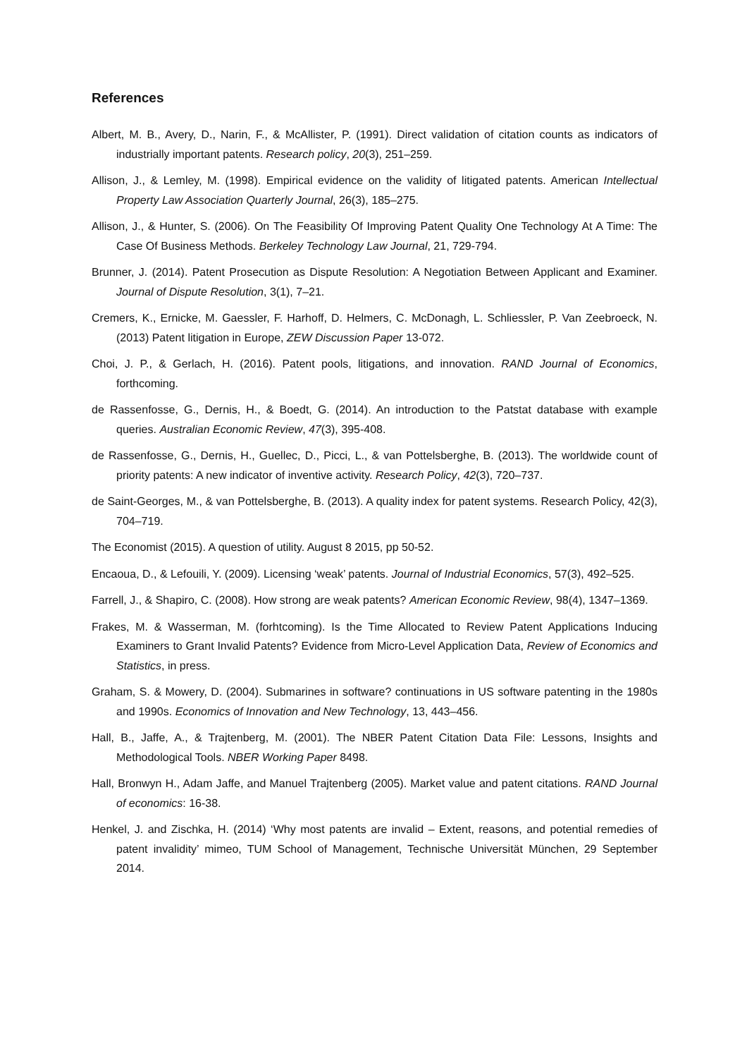References
Albert, M. B., Avery, D., Narin, F., & McAllister, P. (1991). Direct validation of citation counts as indicators of industrially important patents. Research policy, 20(3), 251–259.
Allison, J., & Lemley, M. (1998). Empirical evidence on the validity of litigated patents. American Intellectual Property Law Association Quarterly Journal, 26(3), 185–275.
Allison, J., & Hunter, S. (2006). On The Feasibility Of Improving Patent Quality One Technology At A Time: The Case Of Business Methods. Berkeley Technology Law Journal, 21, 729-794.
Brunner, J. (2014). Patent Prosecution as Dispute Resolution: A Negotiation Between Applicant and Examiner. Journal of Dispute Resolution, 3(1), 7–21.
Cremers, K., Ernicke, M. Gaessler, F. Harhoff, D. Helmers, C. McDonagh, L. Schliessler, P. Van Zeebroeck, N. (2013) Patent litigation in Europe, ZEW Discussion Paper 13-072.
Choi, J. P., & Gerlach, H. (2016). Patent pools, litigations, and innovation. RAND Journal of Economics, forthcoming.
de Rassenfosse, G., Dernis, H., & Boedt, G. (2014). An introduction to the Patstat database with example queries. Australian Economic Review, 47(3), 395-408.
de Rassenfosse, G., Dernis, H., Guellec, D., Picci, L., & van Pottelsberghe, B. (2013). The worldwide count of priority patents: A new indicator of inventive activity. Research Policy, 42(3), 720–737.
de Saint-Georges, M., & van Pottelsberghe, B. (2013). A quality index for patent systems. Research Policy, 42(3), 704–719.
The Economist (2015). A question of utility. August 8 2015, pp 50-52.
Encaoua, D., & Lefouili, Y. (2009). Licensing ‘weak’ patents. Journal of Industrial Economics, 57(3), 492–525.
Farrell, J., & Shapiro, C. (2008). How strong are weak patents? American Economic Review, 98(4), 1347–1369.
Frakes, M. & Wasserman, M. (forhtcoming). Is the Time Allocated to Review Patent Applications Inducing Examiners to Grant Invalid Patents? Evidence from Micro-Level Application Data, Review of Economics and Statistics, in press.
Graham, S. & Mowery, D. (2004). Submarines in software? continuations in US software patenting in the 1980s and 1990s. Economics of Innovation and New Technology, 13, 443–456.
Hall, B., Jaffe, A., & Trajtenberg, M. (2001). The NBER Patent Citation Data File: Lessons, Insights and Methodological Tools. NBER Working Paper 8498.
Hall, Bronwyn H., Adam Jaffe, and Manuel Trajtenberg (2005). Market value and patent citations. RAND Journal of economics: 16-38.
Henkel, J. and Zischka, H. (2014) ‘Why most patents are invalid – Extent, reasons, and potential remedies of patent invalidity’ mimeo, TUM School of Management, Technische Universität München, 29 September 2014.